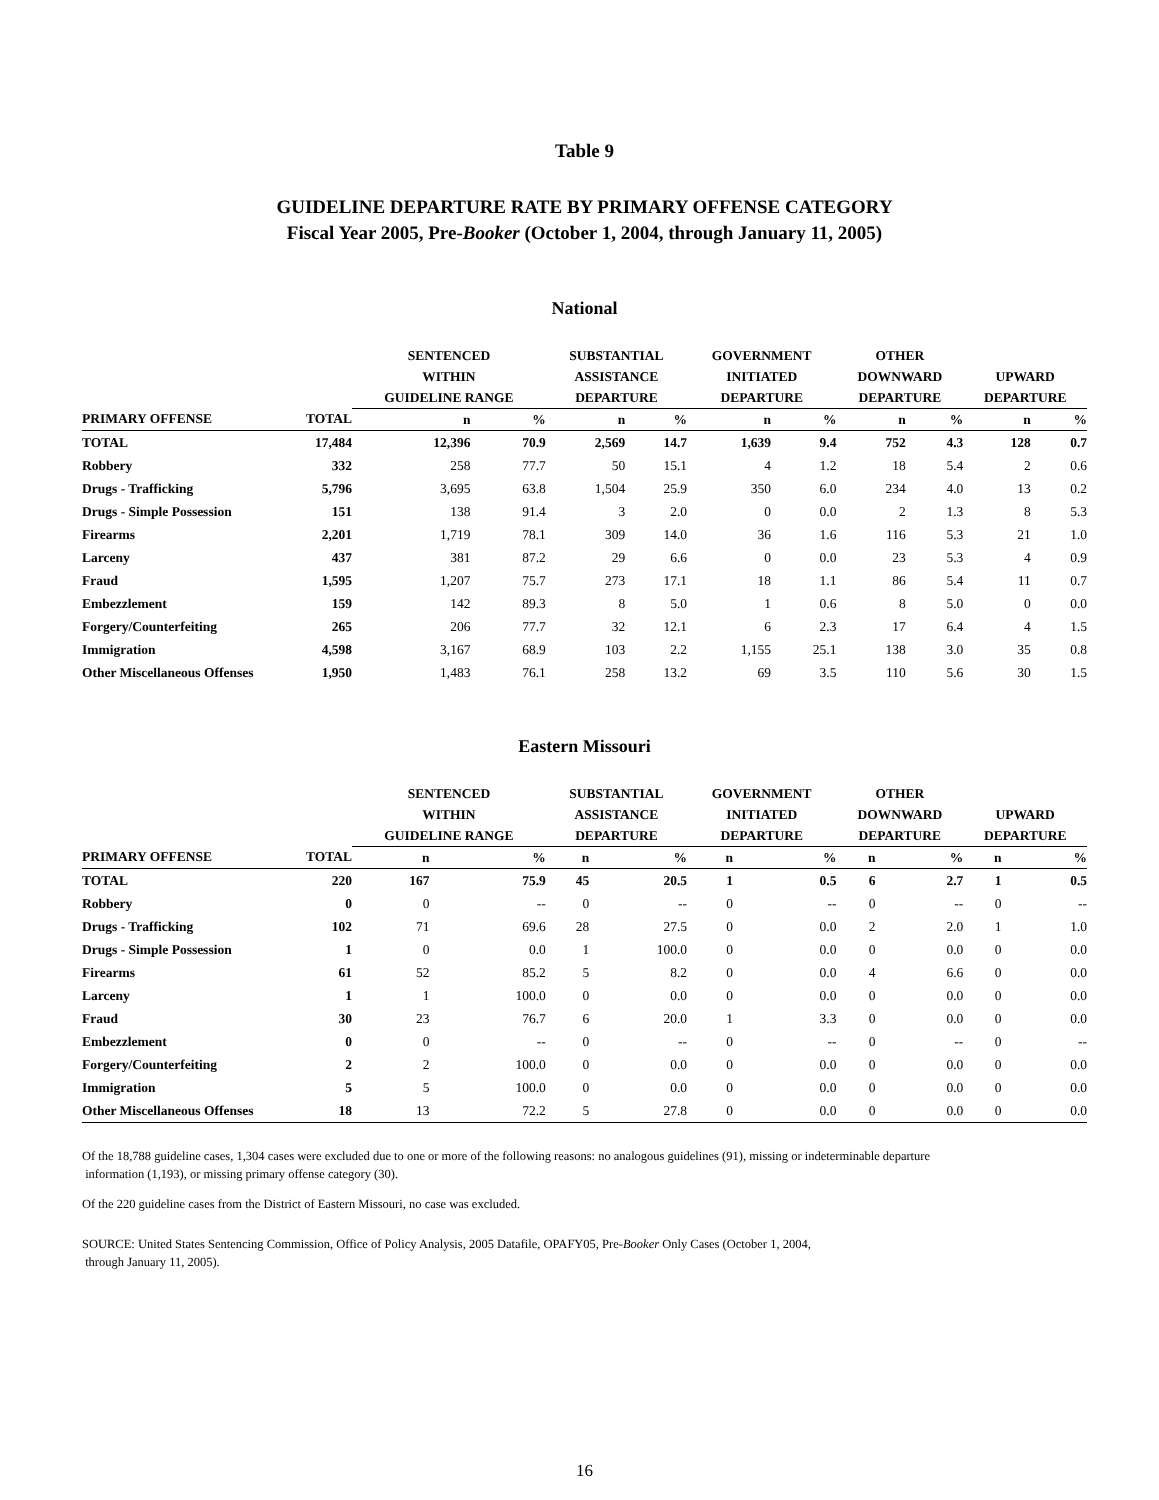Table 9
GUIDELINE DEPARTURE RATE BY PRIMARY OFFENSE CATEGORY
Fiscal Year 2005, Pre-Booker (October 1, 2004, through January 11, 2005)
National
| | | SENTENCED WITHIN GUIDELINE RANGE | | SUBSTANTIAL ASSISTANCE DEPARTURE | | GOVERNMENT INITIATED DEPARTURE | | OTHER DOWNWARD DEPARTURE | | UPWARD DEPARTURE | |
| --- | --- | --- | --- | --- | --- | --- | --- | --- | --- | --- | --- |
| PRIMARY OFFENSE | TOTAL | n | % | n | % | n | % | n | % | n | % |
| TOTAL | 17,484 | 12,396 | 70.9 | 2,569 | 14.7 | 1,639 | 9.4 | 752 | 4.3 | 128 | 0.7 |
| Robbery | 332 | 258 | 77.7 | 50 | 15.1 | 4 | 1.2 | 18 | 5.4 | 2 | 0.6 |
| Drugs - Trafficking | 5,796 | 3,695 | 63.8 | 1,504 | 25.9 | 350 | 6.0 | 234 | 4.0 | 13 | 0.2 |
| Drugs - Simple Possession | 151 | 138 | 91.4 | 3 | 2.0 | 0 | 0.0 | 2 | 1.3 | 8 | 5.3 |
| Firearms | 2,201 | 1,719 | 78.1 | 309 | 14.0 | 36 | 1.6 | 116 | 5.3 | 21 | 1.0 |
| Larceny | 437 | 381 | 87.2 | 29 | 6.6 | 0 | 0.0 | 23 | 5.3 | 4 | 0.9 |
| Fraud | 1,595 | 1,207 | 75.7 | 273 | 17.1 | 18 | 1.1 | 86 | 5.4 | 11 | 0.7 |
| Embezzlement | 159 | 142 | 89.3 | 8 | 5.0 | 1 | 0.6 | 8 | 5.0 | 0 | 0.0 |
| Forgery/Counterfeiting | 265 | 206 | 77.7 | 32 | 12.1 | 6 | 2.3 | 17 | 6.4 | 4 | 1.5 |
| Immigration | 4,598 | 3,167 | 68.9 | 103 | 2.2 | 1,155 | 25.1 | 138 | 3.0 | 35 | 0.8 |
| Other Miscellaneous Offenses | 1,950 | 1,483 | 76.1 | 258 | 13.2 | 69 | 3.5 | 110 | 5.6 | 30 | 1.5 |
Eastern Missouri
| | | SENTENCED WITHIN GUIDELINE RANGE | | SUBSTANTIAL ASSISTANCE DEPARTURE | | GOVERNMENT INITIATED DEPARTURE | | OTHER DOWNWARD DEPARTURE | | UPWARD DEPARTURE | |
| --- | --- | --- | --- | --- | --- | --- | --- | --- | --- | --- | --- |
| PRIMARY OFFENSE | TOTAL | n | % | n | % | n | % | n | % | n | % |
| TOTAL | 220 | 167 | 75.9 | 45 | 20.5 | 1 | 0.5 | 6 | 2.7 | 1 | 0.5 |
| Robbery | 0 | 0 | -- | 0 | -- | 0 | -- | 0 | -- | 0 | -- |
| Drugs - Trafficking | 102 | 71 | 69.6 | 28 | 27.5 | 0 | 0.0 | 2 | 2.0 | 1 | 1.0 |
| Drugs - Simple Possession | 1 | 0 | 0.0 | 1 | 100.0 | 0 | 0.0 | 0 | 0.0 | 0 | 0.0 |
| Firearms | 61 | 52 | 85.2 | 5 | 8.2 | 0 | 0.0 | 4 | 6.6 | 0 | 0.0 |
| Larceny | 1 | 1 | 100.0 | 0 | 0.0 | 0 | 0.0 | 0 | 0.0 | 0 | 0.0 |
| Fraud | 30 | 23 | 76.7 | 6 | 20.0 | 1 | 3.3 | 0 | 0.0 | 0 | 0.0 |
| Embezzlement | 0 | 0 | -- | 0 | -- | 0 | -- | 0 | -- | 0 | -- |
| Forgery/Counterfeiting | 2 | 2 | 100.0 | 0 | 0.0 | 0 | 0.0 | 0 | 0.0 | 0 | 0.0 |
| Immigration | 5 | 5 | 100.0 | 0 | 0.0 | 0 | 0.0 | 0 | 0.0 | 0 | 0.0 |
| Other Miscellaneous Offenses | 18 | 13 | 72.2 | 5 | 27.8 | 0 | 0.0 | 0 | 0.0 | 0 | 0.0 |
Of the 18,788 guideline cases, 1,304 cases were excluded due to one or more of the following reasons: no analogous guidelines (91), missing or indeterminable departure
information (1,193), or missing primary offense category (30).
Of the 220 guideline cases from the District of Eastern Missouri, no case was excluded.
SOURCE: United States Sentencing Commission, Office of Policy Analysis, 2005 Datafile, OPAFY05, Pre-Booker Only Cases (October 1, 2004,
through January 11, 2005).
16